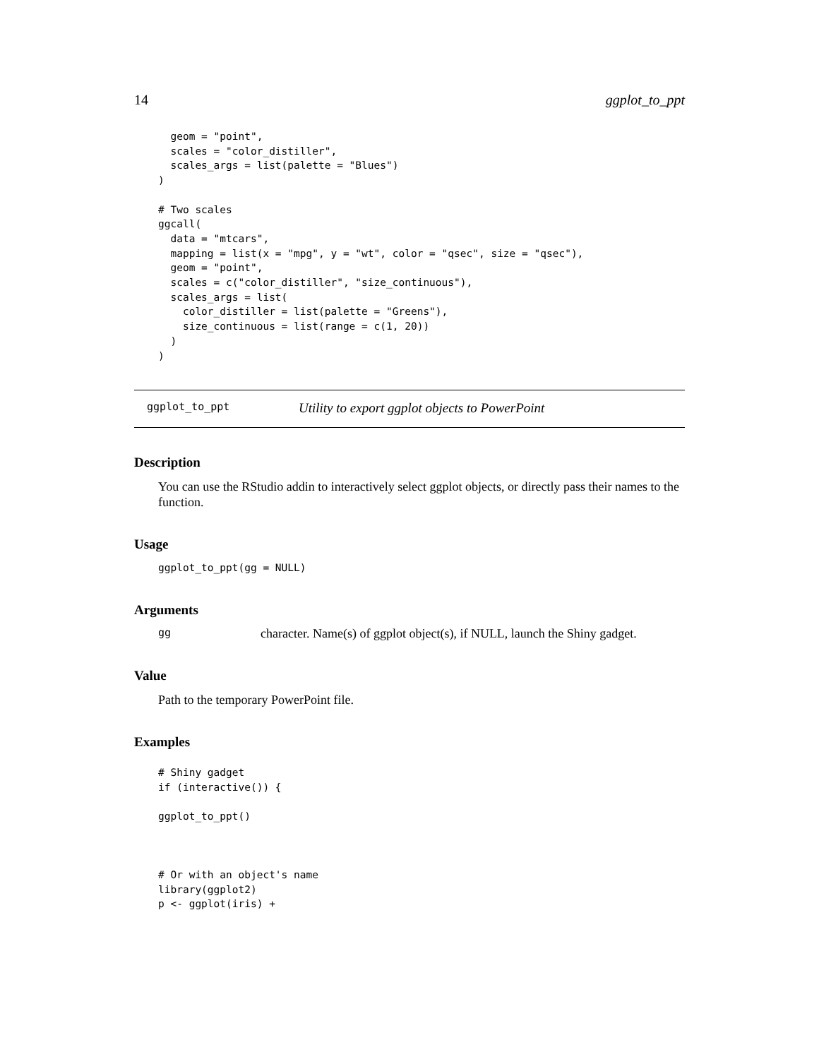14 ggplot_to_ppt
  geom = "point",
  scales = "color_distiller",
  scales_args = list(palette = "Blues")
)

# Two scales
ggcall(
  data = "mtcars",
  mapping = list(x = "mpg", y = "wt", color = "qsec", size = "qsec"),
  geom = "point",
  scales = c("color_distiller", "size_continuous"),
  scales_args = list(
    color_distiller = list(palette = "Greens"),
    size_continuous = list(range = c(1, 20))
  )
)
ggplot_to_ppt Utility to export ggplot objects to PowerPoint
Description
You can use the RStudio addin to interactively select ggplot objects, or directly pass their names to the function.
Usage
ggplot_to_ppt(gg = NULL)
Arguments
gg character. Name(s) of ggplot object(s), if NULL, launch the Shiny gadget.
Value
Path to the temporary PowerPoint file.
Examples
# Shiny gadget
if (interactive()) {

ggplot_to_ppt()



# Or with an object's name
library(ggplot2)
p <- ggplot(iris) +